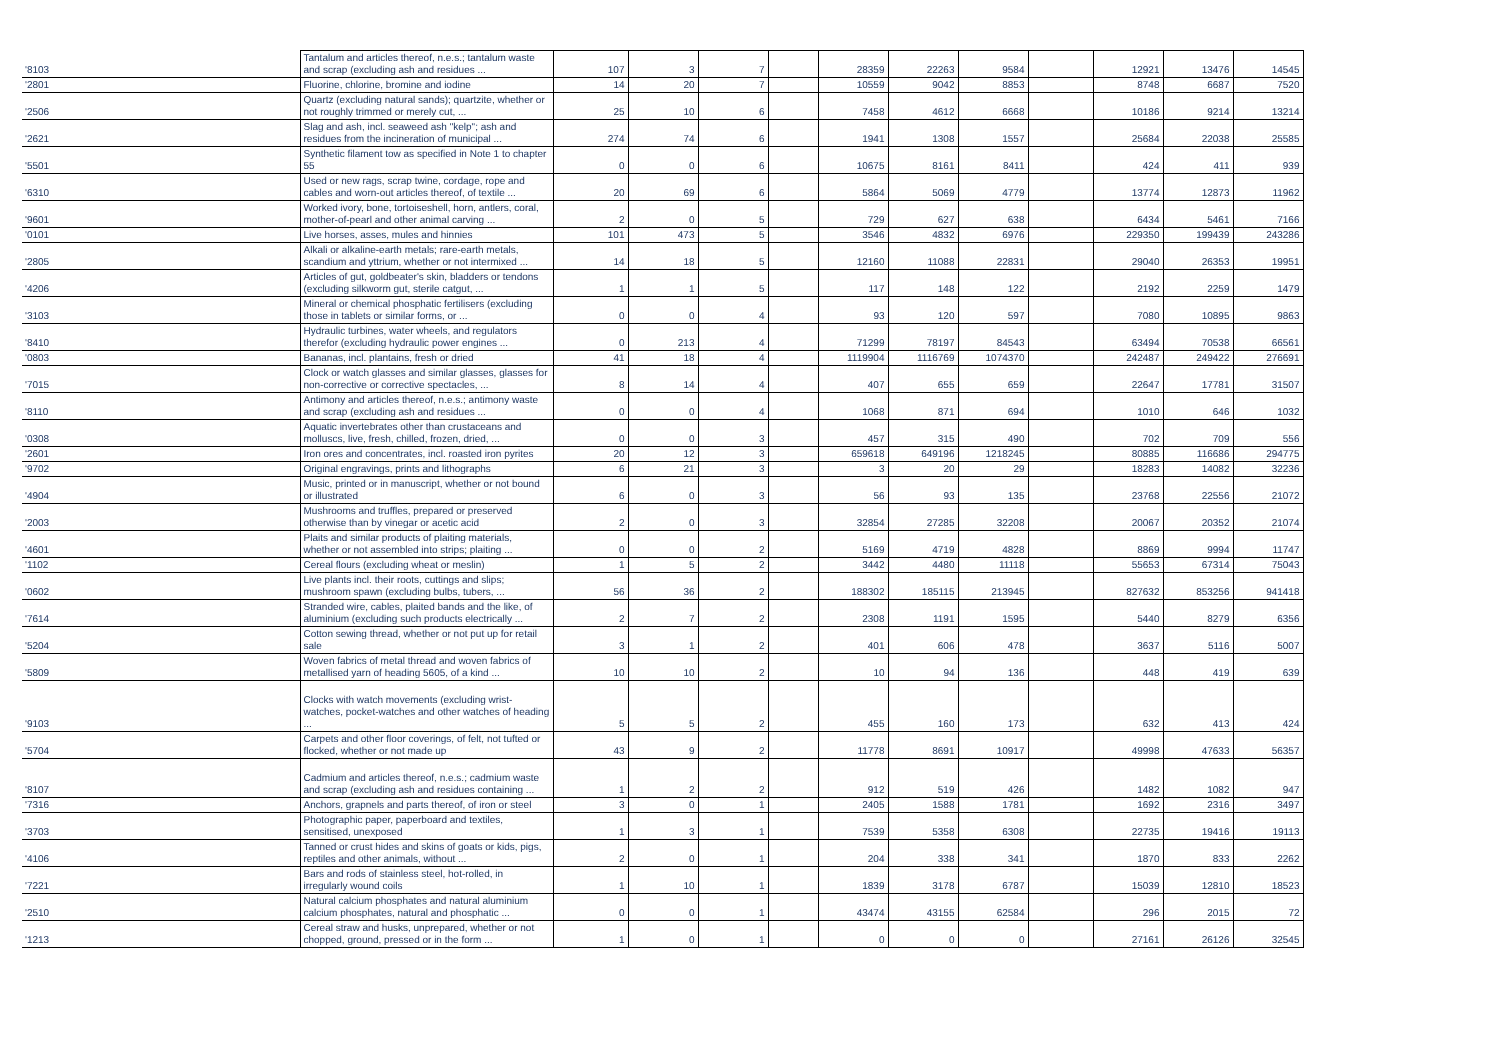| '8103 | Tantalum and articles thereof, n.e.s.; tantalum waste and scrap (excluding ash and residues ... | 107 | 3 | 7 | | 28359 | 22263 | 9584 | | 12921 | 13476 | 14545 |
| '2801 | Fluorine, chlorine, bromine and iodine | 14 | 20 | 7 | | 10559 | 9042 | 8853 | | 8748 | 6687 | 7520 |
| '2506 | Quartz (excluding natural sands); quartzite, whether or not roughly trimmed or merely cut, ... | 25 | 10 | 6 | | 7458 | 4612 | 6668 | | 10186 | 9214 | 13214 |
| '2621 | Slag and ash, incl. seaweed ash "kelp"; ash and residues from the incineration of municipal ... | 274 | 74 | 6 | | 1941 | 1308 | 1557 | | 25684 | 22038 | 25585 |
| '5501 | Synthetic filament tow as specified in Note 1 to chapter 55 | 0 | 0 | 6 | | 10675 | 8161 | 8411 | | 424 | 411 | 939 |
| '6310 | Used or new rags, scrap twine, cordage, rope and cables and worn-out articles thereof, of textile ... | 20 | 69 | 6 | | 5864 | 5069 | 4779 | | 13774 | 12873 | 11962 |
| '9601 | Worked ivory, bone, tortoiseshell, horn, antlers, coral, mother-of-pearl and other animal carving ... | 2 | 0 | 5 | | 729 | 627 | 638 | | 6434 | 5461 | 7166 |
| '0101 | Live horses, asses, mules and hinnies | 101 | 473 | 5 | | 3546 | 4832 | 6976 | | 229350 | 199439 | 243286 |
| '2805 | Alkali or alkaline-earth metals; rare-earth metals, scandium and yttrium, whether or not intermixed ... | 14 | 18 | 5 | | 12160 | 11088 | 22831 | | 29040 | 26353 | 19951 |
| '4206 | Articles of gut, goldbeater's skin, bladders or tendons (excluding silkworm gut, sterile catgut, ... | 1 | 1 | 5 | | 117 | 148 | 122 | | 2192 | 2259 | 1479 |
| '3103 | Mineral or chemical phosphatic fertilisers (excluding those in tablets or similar forms, or ... | 0 | 0 | 4 | | 93 | 120 | 597 | | 7080 | 10895 | 9863 |
| '8410 | Hydraulic turbines, water wheels, and regulators therefor (excluding hydraulic power engines ... | 0 | 213 | 4 | | 71299 | 78197 | 84543 | | 63494 | 70538 | 66561 |
| '0803 | Bananas, incl. plantains, fresh or dried | 41 | 18 | 4 | | 1119904 | 1116769 | 1074370 | | 242487 | 249422 | 276691 |
| '7015 | Clock or watch glasses and similar glasses, glasses for non-corrective or corrective spectacles, ... | 8 | 14 | 4 | | 407 | 655 | 659 | | 22647 | 17781 | 31507 |
| '8110 | Antimony and articles thereof, n.e.s.; antimony waste and scrap (excluding ash and residues ... | 0 | 0 | 4 | | 1068 | 871 | 694 | | 1010 | 646 | 1032 |
| '0308 | Aquatic invertebrates other than crustaceans and molluscs, live, fresh, chilled, frozen, dried, ... | 0 | 0 | 3 | | 457 | 315 | 490 | | 702 | 709 | 556 |
| '2601 | Iron ores and concentrates, incl. roasted iron pyrites | 20 | 12 | 3 | | 659618 | 649196 | 1218245 | | 80885 | 116686 | 294775 |
| '9702 | Original engravings, prints and lithographs | 6 | 21 | 3 | | 3 | 20 | 29 | | 18283 | 14082 | 32236 |
| '4904 | Music, printed or in manuscript, whether or not bound or illustrated | 6 | 0 | 3 | | 56 | 93 | 135 | | 23768 | 22556 | 21072 |
| '2003 | Mushrooms and truffles, prepared or preserved otherwise than by vinegar or acetic acid | 2 | 0 | 3 | | 32854 | 27285 | 32208 | | 20067 | 20352 | 21074 |
| '4601 | Plaits and similar products of plaiting materials, whether or not assembled into strips; plaiting ... | 0 | 0 | 2 | | 5169 | 4719 | 4828 | | 8869 | 9994 | 11747 |
| '1102 | Cereal flours (excluding wheat or meslin) | 1 | 5 | 2 | | 3442 | 4480 | 11118 | | 55653 | 67314 | 75043 |
| '0602 | Live plants incl. their roots, cuttings and slips; mushroom spawn (excluding bulbs, tubers, ... | 56 | 36 | 2 | | 188302 | 185115 | 213945 | | 827632 | 853256 | 941418 |
| '7614 | Stranded wire, cables, plaited bands and the like, of aluminium (excluding such products electrically ... | 2 | 7 | 2 | | 2308 | 1191 | 1595 | | 5440 | 8279 | 6356 |
| '5204 | Cotton sewing thread, whether or not put up for retail sale | 3 | 1 | 2 | | 401 | 606 | 478 | | 3637 | 5116 | 5007 |
| '5809 | Woven fabrics of metal thread and woven fabrics of metallised yarn of heading 5605, of a kind ... | 10 | 10 | 2 | | 10 | 94 | 136 | | 448 | 419 | 639 |
| '9103 | Clocks with watch movements (excluding wrist-watches, pocket-watches and other watches of heading ... | 5 | 5 | 2 | | 455 | 160 | 173 | | 632 | 413 | 424 |
| '5704 | Carpets and other floor coverings, of felt, not tufted or flocked, whether or not made up | 43 | 9 | 2 | | 11778 | 8691 | 10917 | | 49998 | 47633 | 56357 |
| '8107 | Cadmium and articles thereof, n.e.s.; cadmium waste and scrap (excluding ash and residues containing ... | 1 | 2 | 2 | | 912 | 519 | 426 | | 1482 | 1082 | 947 |
| '7316 | Anchors, grapnels and parts thereof, of iron or steel | 3 | 0 | 1 | | 2405 | 1588 | 1781 | | 1692 | 2316 | 3497 |
| '3703 | Photographic paper, paperboard and textiles, sensitised, unexposed | 1 | 3 | 1 | | 7539 | 5358 | 6308 | | 22735 | 19416 | 19113 |
| '4106 | Tanned or crust hides and skins of goats or kids, pigs, reptiles and other animals, without ... | 2 | 0 | 1 | | 204 | 338 | 341 | | 1870 | 833 | 2262 |
| '7221 | Bars and rods of stainless steel, hot-rolled, in irregularly wound coils | 1 | 10 | 1 | | 1839 | 3178 | 6787 | | 15039 | 12810 | 18523 |
| '2510 | Natural calcium phosphates and natural aluminium calcium phosphates, natural and phosphatic ... | 0 | 0 | 1 | | 43474 | 43155 | 62584 | | 296 | 2015 | 72 |
| '1213 | Cereal straw and husks, unprepared, whether or not chopped, ground, pressed or in the form ... | 1 | 0 | 1 | | 0 | 0 | 0 | | 27161 | 26126 | 32545 |